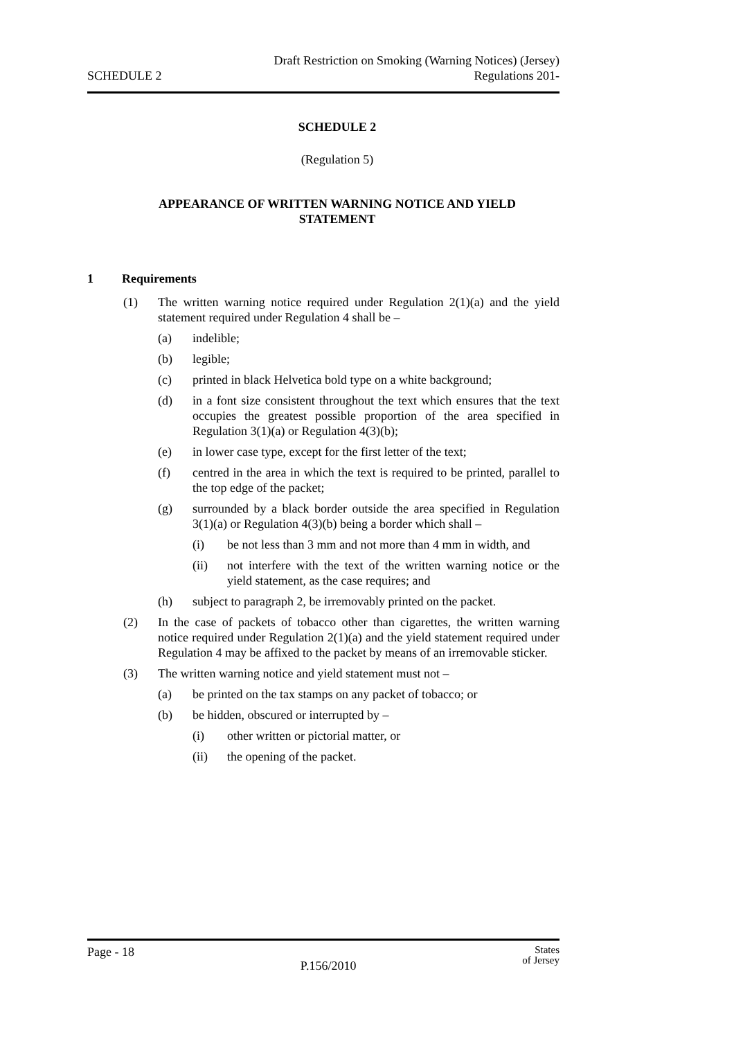SCHEDULE 2
Draft Restriction on Smoking (Warning Notices) (Jersey)
Regulations 201-
SCHEDULE 2
(Regulation 5)
APPEARANCE OF WRITTEN WARNING NOTICE AND YIELD
STATEMENT
1 Requirements
(1) The written warning notice required under Regulation 2(1)(a) and the yield statement required under Regulation 4 shall be –
(a) indelible;
(b) legible;
(c) printed in black Helvetica bold type on a white background;
(d) in a font size consistent throughout the text which ensures that the text occupies the greatest possible proportion of the area specified in Regulation 3(1)(a) or Regulation 4(3)(b);
(e) in lower case type, except for the first letter of the text;
(f) centred in the area in which the text is required to be printed, parallel to the top edge of the packet;
(g) surrounded by a black border outside the area specified in Regulation 3(1)(a) or Regulation 4(3)(b) being a border which shall –
(i) be not less than 3 mm and not more than 4 mm in width, and
(ii) not interfere with the text of the written warning notice or the yield statement, as the case requires; and
(h) subject to paragraph 2, be irremovably printed on the packet.
(2) In the case of packets of tobacco other than cigarettes, the written warning notice required under Regulation 2(1)(a) and the yield statement required under Regulation 4 may be affixed to the packet by means of an irremovable sticker.
(3) The written warning notice and yield statement must not –
(a) be printed on the tax stamps on any packet of tobacco; or
(b) be hidden, obscured or interrupted by –
(i) other written or pictorial matter, or
(ii) the opening of the packet.
Page - 18
P.156/2010
States
of Jersey